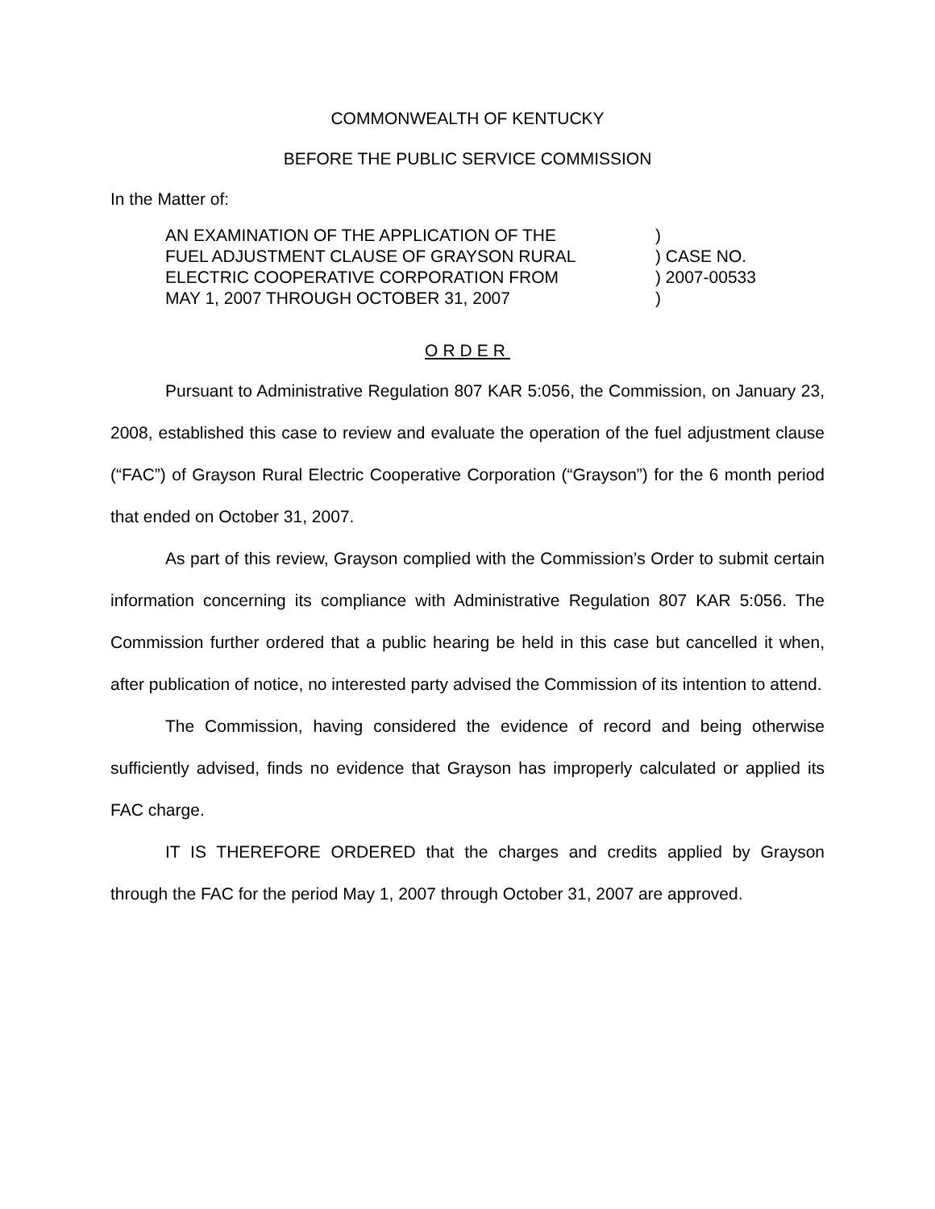COMMONWEALTH OF KENTUCKY
BEFORE THE PUBLIC SERVICE COMMISSION
In the Matter of:
AN EXAMINATION OF THE APPLICATION OF THE
FUEL ADJUSTMENT CLAUSE OF GRAYSON RURAL
ELECTRIC COOPERATIVE CORPORATION FROM
MAY 1, 2007 THROUGH OCTOBER 31, 2007
) ) CASE NO. ) 2007-00533 )
ORDER
Pursuant to Administrative Regulation 807 KAR 5:056, the Commission, on January 23, 2008, established this case to review and evaluate the operation of the fuel adjustment clause (“FAC”) of Grayson Rural Electric Cooperative Corporation (“Grayson”) for the 6 month period that ended on October 31, 2007.
As part of this review, Grayson complied with the Commission’s Order to submit certain information concerning its compliance with Administrative Regulation 807 KAR 5:056. The Commission further ordered that a public hearing be held in this case but cancelled it when, after publication of notice, no interested party advised the Commission of its intention to attend.
The Commission, having considered the evidence of record and being otherwise sufficiently advised, finds no evidence that Grayson has improperly calculated or applied its FAC charge.
IT IS THEREFORE ORDERED that the charges and credits applied by Grayson through the FAC for the period May 1, 2007 through October 31, 2007 are approved.